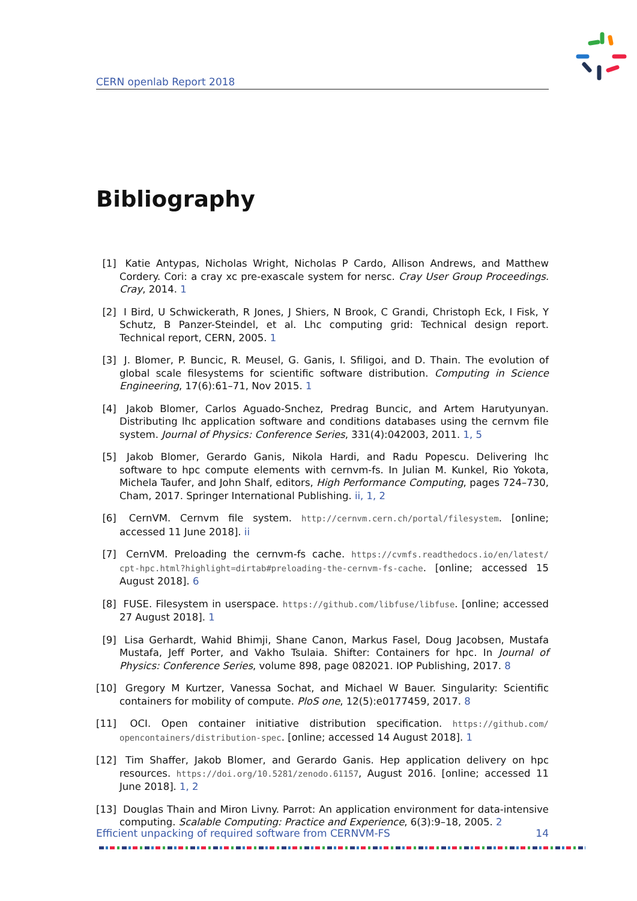CERN openlab Report 2018
Bibliography
[1] Katie Antypas, Nicholas Wright, Nicholas P Cardo, Allison Andrews, and Matthew Cordery. Cori: a cray xc pre-exascale system for nersc. Cray User Group Proceedings. Cray, 2014. 1
[2] I Bird, U Schwickerath, R Jones, J Shiers, N Brook, C Grandi, Christoph Eck, I Fisk, Y Schutz, B Panzer-Steindel, et al. Lhc computing grid: Technical design report. Technical report, CERN, 2005. 1
[3] J. Blomer, P. Buncic, R. Meusel, G. Ganis, I. Sfiligoi, and D. Thain. The evolution of global scale filesystems for scientific software distribution. Computing in Science Engineering, 17(6):61–71, Nov 2015. 1
[4] Jakob Blomer, Carlos Aguado-Snchez, Predrag Buncic, and Artem Harutyunyan. Distributing lhc application software and conditions databases using the cernvm file system. Journal of Physics: Conference Series, 331(4):042003, 2011. 1, 5
[5] Jakob Blomer, Gerardo Ganis, Nikola Hardi, and Radu Popescu. Delivering lhc software to hpc compute elements with cernvm-fs. In Julian M. Kunkel, Rio Yokota, Michela Taufer, and John Shalf, editors, High Performance Computing, pages 724–730, Cham, 2017. Springer International Publishing. ii, 1, 2
[6] CernVM. Cernvm file system. http://cernvm.cern.ch/portal/filesystem. [online; accessed 11 June 2018]. ii
[7] CernVM. Preloading the cernvm-fs cache. https://cvmfs.readthedocs.io/en/latest/ cpt-hpc.html?highlight=dirtab#preloading-the-cernvm-fs-cache. [online; accessed 15 August 2018]. 6
[8] FUSE. Filesystem in userspace. https://github.com/libfuse/libfuse. [online; accessed 27 August 2018]. 1
[9] Lisa Gerhardt, Wahid Bhimji, Shane Canon, Markus Fasel, Doug Jacobsen, Mustafa Mustafa, Jeff Porter, and Vakho Tsulaia. Shifter: Containers for hpc. In Journal of Physics: Conference Series, volume 898, page 082021. IOP Publishing, 2017. 8
[10]
Gregory M Kurtzer, Vanessa Sochat, and Michael W Bauer. Singularity: Scientific containers for mobility of compute. PloS one, 12(5):e0177459, 2017. 8
[11]
OCI. Open container initiative distribution specification. https://github.com/ opencontainers/distribution-spec. [online; accessed 14 August 2018]. 1
[12]
Tim Shaffer, Jakob Blomer, and Gerardo Ganis. Hep application delivery on hpc resources. https://doi.org/10.5281/zenodo.61157, August 2016. [online; accessed 11 June 2018]. 1, 2
[13]
Douglas Thain and Miron Livny. Parrot: An application environment for data-intensive computing. Scalable Computing: Practice and Experience, 6(3):9–18, 2005. 2
Efficient unpacking of required software from CERNVM-FS 14